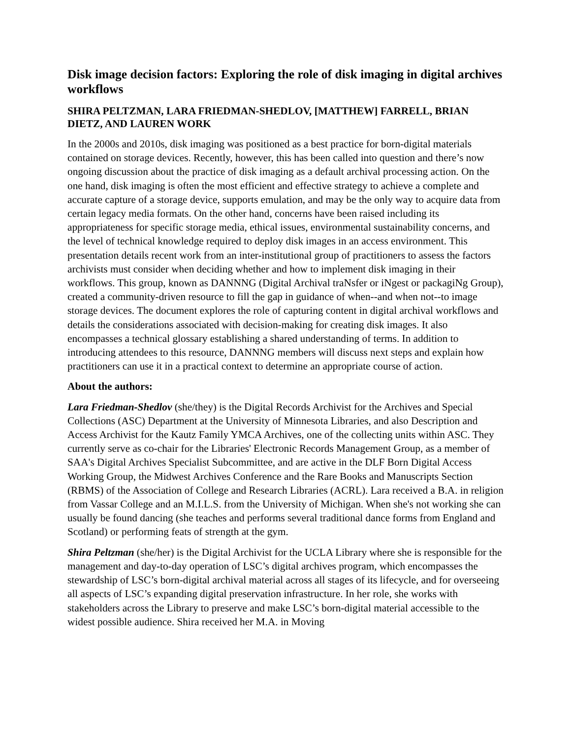Disk image decision factors: Exploring the role of disk imaging in digital archives workflows
SHIRA PELTZMAN, LARA FRIEDMAN-SHEDLOV, [MATTHEW] FARRELL, BRIAN DIETZ, AND LAUREN WORK
In the 2000s and 2010s, disk imaging was positioned as a best practice for born-digital materials contained on storage devices. Recently, however, this has been called into question and there’s now ongoing discussion about the practice of disk imaging as a default archival processing action. On the one hand, disk imaging is often the most efficient and effective strategy to achieve a complete and accurate capture of a storage device, supports emulation, and may be the only way to acquire data from certain legacy media formats. On the other hand, concerns have been raised including its appropriateness for specific storage media, ethical issues, environmental sustainability concerns, and the level of technical knowledge required to deploy disk images in an access environment. This presentation details recent work from an inter-institutional group of practitioners to assess the factors archivists must consider when deciding whether and how to implement disk imaging in their workflows. This group, known as DANNNG (Digital Archival traNsfer or iNgest or packagiNg Group), created a community-driven resource to fill the gap in guidance of when--and when not--to image storage devices. The document explores the role of capturing content in digital archival workflows and details the considerations associated with decision-making for creating disk images. It also encompasses a technical glossary establishing a shared understanding of terms. In addition to introducing attendees to this resource, DANNNG members will discuss next steps and explain how practitioners can use it in a practical context to determine an appropriate course of action.
About the authors:
Lara Friedman-Shedlov (she/they) is the Digital Records Archivist for the Archives and Special Collections (ASC) Department at the University of Minnesota Libraries, and also Description and Access Archivist for the Kautz Family YMCA Archives, one of the collecting units within ASC. They currently serve as co-chair for the Libraries' Electronic Records Management Group, as a member of SAA's Digital Archives Specialist Subcommittee, and are active in the DLF Born Digital Access Working Group, the Midwest Archives Conference and the Rare Books and Manuscripts Section (RBMS) of the Association of College and Research Libraries (ACRL). Lara received a B.A. in religion from Vassar College and an M.I.L.S. from the University of Michigan. When she's not working she can usually be found dancing (she teaches and performs several traditional dance forms from England and Scotland) or performing feats of strength at the gym.
Shira Peltzman (she/her) is the Digital Archivist for the UCLA Library where she is responsible for the management and day-to-day operation of LSC’s digital archives program, which encompasses the stewardship of LSC’s born-digital archival material across all stages of its lifecycle, and for overseeing all aspects of LSC’s expanding digital preservation infrastructure. In her role, she works with stakeholders across the Library to preserve and make LSC’s born-digital material accessible to the widest possible audience. Shira received her M.A. in Moving